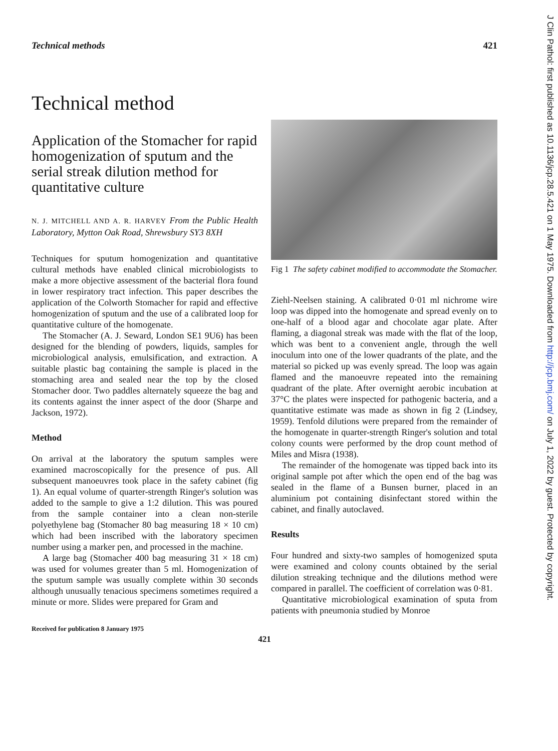Technical methods 421
Technical method
Application of the Stomacher for rapid homogenization of sputum and the serial streak dilution method for quantitative culture
N. J. MITCHELL AND A. R. HARVEY From the Public Health Laboratory, Mytton Oak Road, Shrewsbury SY3 8XH
Techniques for sputum homogenization and quantitative cultural methods have enabled clinical microbiologists to make a more objective assessment of the bacterial flora found in lower respiratory tract infection. This paper describes the application of the Colworth Stomacher for rapid and effective homogenization of sputum and the use of a calibrated loop for quantitative culture of the homogenate.
The Stomacher (A. J. Seward, London SE1 9U6) has been designed for the blending of powders, liquids, samples for microbiological analysis, emulsification, and extraction. A suitable plastic bag containing the sample is placed in the stomaching area and sealed near the top by the closed Stomacher door. Two paddles alternately squeeze the bag and its contents against the inner aspect of the door (Sharpe and Jackson, 1972).
Method
On arrival at the laboratory the sputum samples were examined macroscopically for the presence of pus. All subsequent manoeuvres took place in the safety cabinet (fig 1). An equal volume of quarter-strength Ringer's solution was added to the sample to give a 1:2 dilution. This was poured from the sample container into a clean non-sterile polyethylene bag (Stomacher 80 bag measuring 18 × 10 cm) which had been inscribed with the laboratory specimen number using a marker pen, and processed in the machine.
A large bag (Stomacher 400 bag measuring 31 × 18 cm) was used for volumes greater than 5 ml. Homogenization of the sputum sample was usually complete within 30 seconds although unusually tenacious specimens sometimes required a minute or more. Slides were prepared for Gram and
Received for publication 8 January 1975
Fig 1 The safety cabinet modified to accommodate the Stomacher.
Ziehl-Neelsen staining. A calibrated 0·01 ml nichrome wire loop was dipped into the homogenate and spread evenly on to one-half of a blood agar and chocolate agar plate. After flaming, a diagonal streak was made with the flat of the loop, which was bent to a convenient angle, through the well inoculum into one of the lower quadrants of the plate, and the material so picked up was evenly spread. The loop was again flamed and the manoeuvre repeated into the remaining quadrant of the plate. After overnight aerobic incubation at 37°C the plates were inspected for pathogenic bacteria, and a quantitative estimate was made as shown in fig 2 (Lindsey, 1959). Tenfold dilutions were prepared from the remainder of the homogenate in quarter-strength Ringer's solution and total colony counts were performed by the drop count method of Miles and Misra (1938).
The remainder of the homogenate was tipped back into its original sample pot after which the open end of the bag was sealed in the flame of a Bunsen burner, placed in an aluminium pot containing disinfectant stored within the cabinet, and finally autoclaved.
Results
Four hundred and sixty-two samples of homogenized sputa were examined and colony counts obtained by the serial dilution streaking technique and the dilutions method were compared in parallel. The coefficient of correlation was 0·81.
Quantitative microbiological examination of sputa from patients with pneumonia studied by Monroe
421
J Clin Pathol: first published as 10.1136/jcp.28.5.421 on 1 May 1975. Downloaded from http://jcp.bmj.com/ on July 1, 2022 by guest. Protected by copyright.